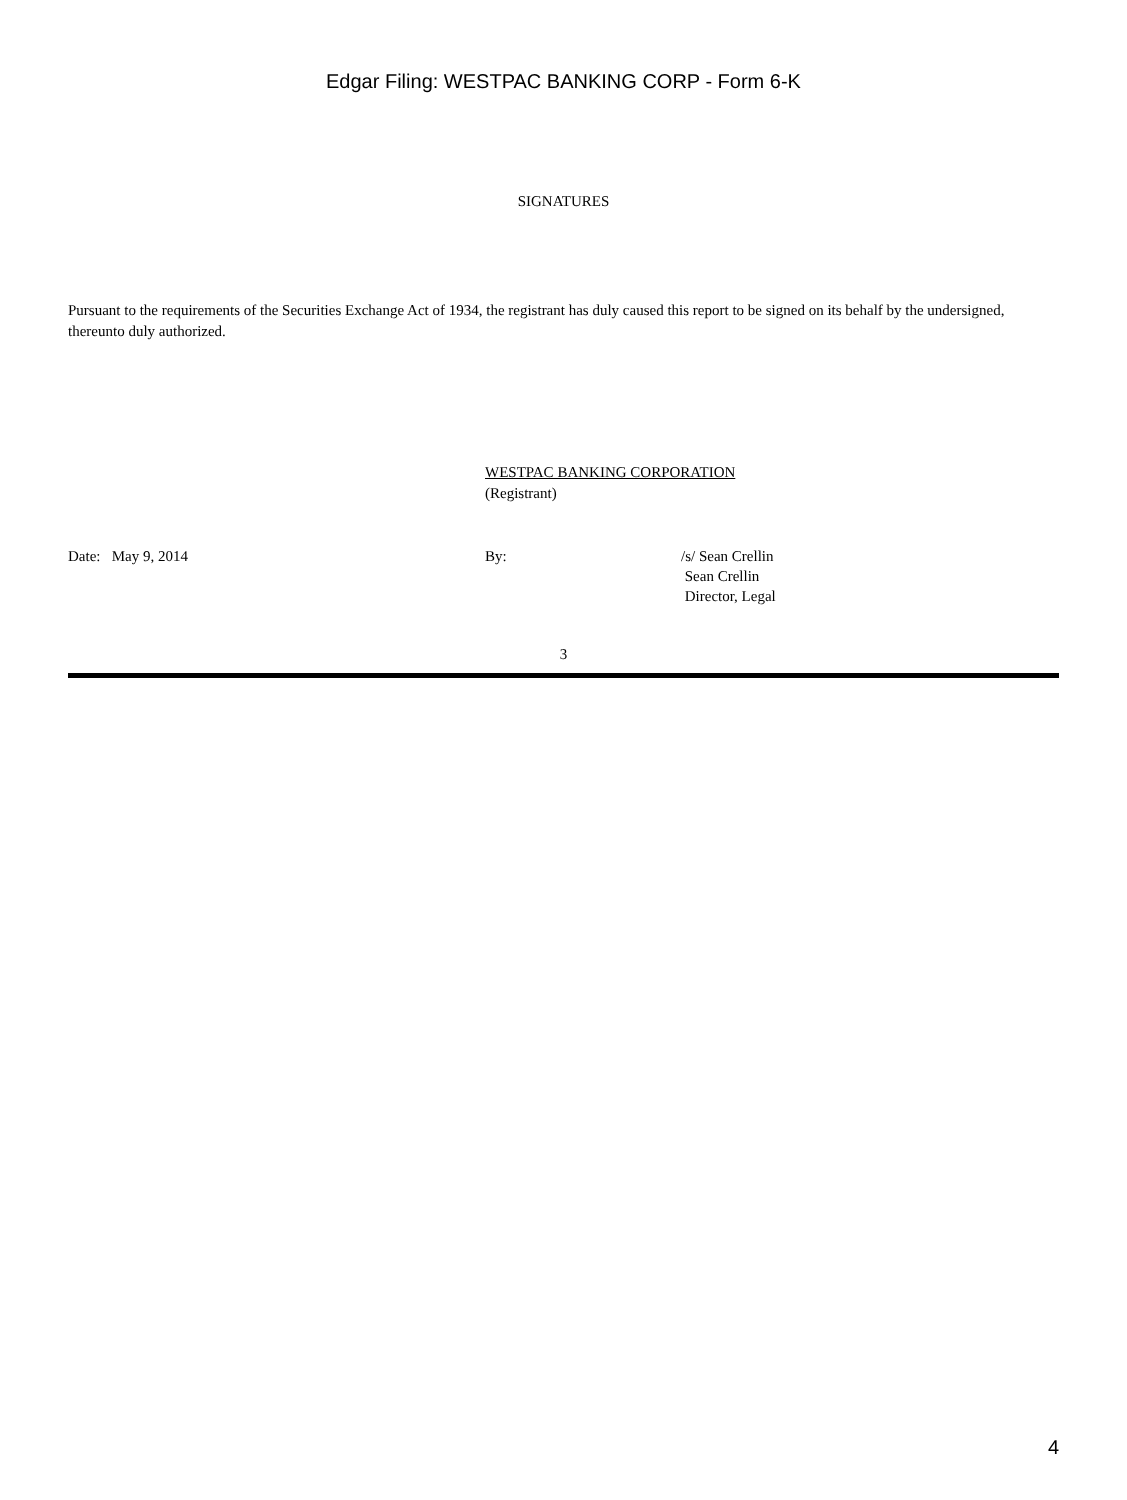Edgar Filing: WESTPAC BANKING CORP - Form 6-K
SIGNATURES
Pursuant to the requirements of the Securities Exchange Act of 1934, the registrant has duly caused this report to be signed on its behalf by the undersigned, thereunto duly authorized.
WESTPAC BANKING CORPORATION
(Registrant)
Date: May 9, 2014 By: /s/ Sean Crellin
Sean Crellin
Director, Legal
3
4